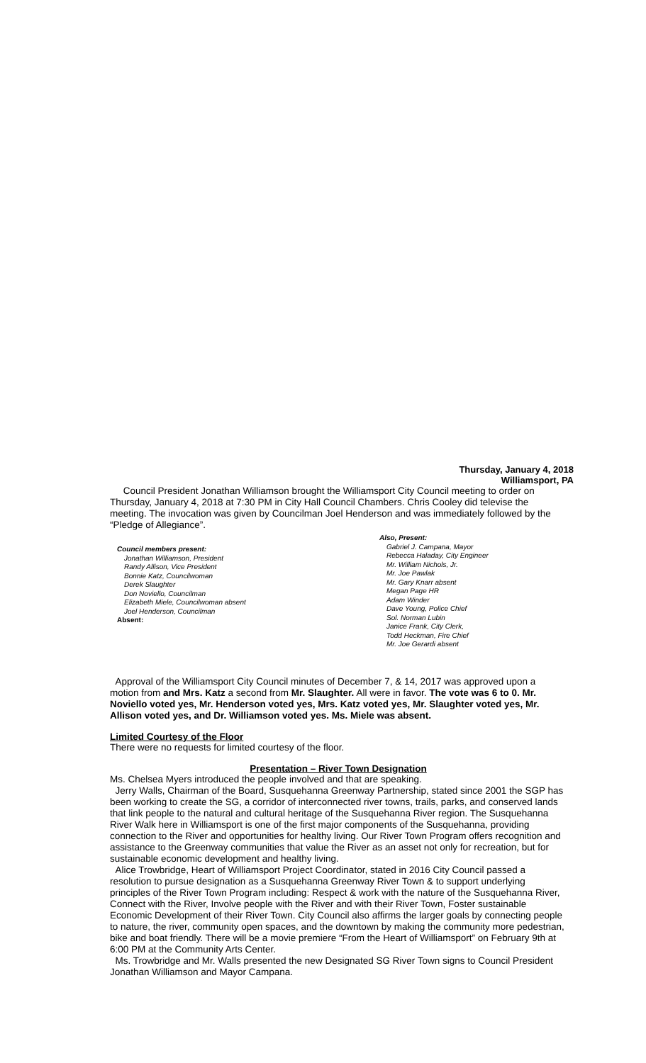Thursday, January 4, 2018
Williamsport, PA
Council President Jonathan Williamson brought the Williamsport City Council meeting to order on Thursday, January 4, 2018 at 7:30 PM in City Hall Council Chambers. Chris Cooley did televise the meeting. The invocation was given by Councilman Joel Henderson and was immediately followed by the “Pledge of Allegiance”.
Council members present:
Jonathan Williamson, President
Randy Allison, Vice President
Bonnie Katz, Councilwoman
Derek Slaughter
Don Noviello, Councilman
Elizabeth Miele, Councilwoman absent
Joel Henderson, Councilman
Absent:
Also, Present:
Gabriel J. Campana, Mayor
Rebecca Haladay, City Engineer
Mr. William Nichols, Jr.
Mr. Joe Pawlak
Mr. Gary Knarr absent
Megan Page HR
Adam Winder
Dave Young, Police Chief
Sol. Norman Lubin
Janice Frank, City Clerk,
Todd Heckman, Fire Chief
Mr. Joe Gerardi absent
Approval of the Williamsport City Council minutes of December 7, & 14, 2017 was approved upon a motion from and Mrs. Katz a second from Mr. Slaughter. All were in favor. The vote was 6 to 0. Mr. Noviello voted yes, Mr. Henderson voted yes, Mrs. Katz voted yes, Mr. Slaughter voted yes, Mr. Allison voted yes, and Dr. Williamson voted yes. Ms. Miele was absent.
Limited Courtesy of the Floor
There were no requests for limited courtesy of the floor.
Presentation – River Town Designation
Ms. Chelsea Myers introduced the people involved and that are speaking.
Jerry Walls, Chairman of the Board, Susquehanna Greenway Partnership, stated since 2001 the SGP has been working to create the SG, a corridor of interconnected river towns, trails, parks, and conserved lands that link people to the natural and cultural heritage of the Susquehanna River region. The Susquehanna River Walk here in Williamsport is one of the first major components of the Susquehanna, providing connection to the River and opportunities for healthy living. Our River Town Program offers recognition and assistance to the Greenway communities that value the River as an asset not only for recreation, but for sustainable economic development and healthy living.
Alice Trowbridge, Heart of Williamsport Project Coordinator, stated in 2016 City Council passed a resolution to pursue designation as a Susquehanna Greenway River Town & to support underlying principles of the River Town Program including: Respect & work with the nature of the Susquehanna River, Connect with the River, Involve people with the River and with their River Town, Foster sustainable Economic Development of their River Town. City Council also affirms the larger goals by connecting people to nature, the river, community open spaces, and the downtown by making the community more pedestrian, bike and boat friendly. There will be a movie premiere “From the Heart of Williamsport” on February 9th at 6:00 PM at the Community Arts Center.
Ms. Trowbridge and Mr. Walls presented the new Designated SG River Town signs to Council President Jonathan Williamson and Mayor Campana.